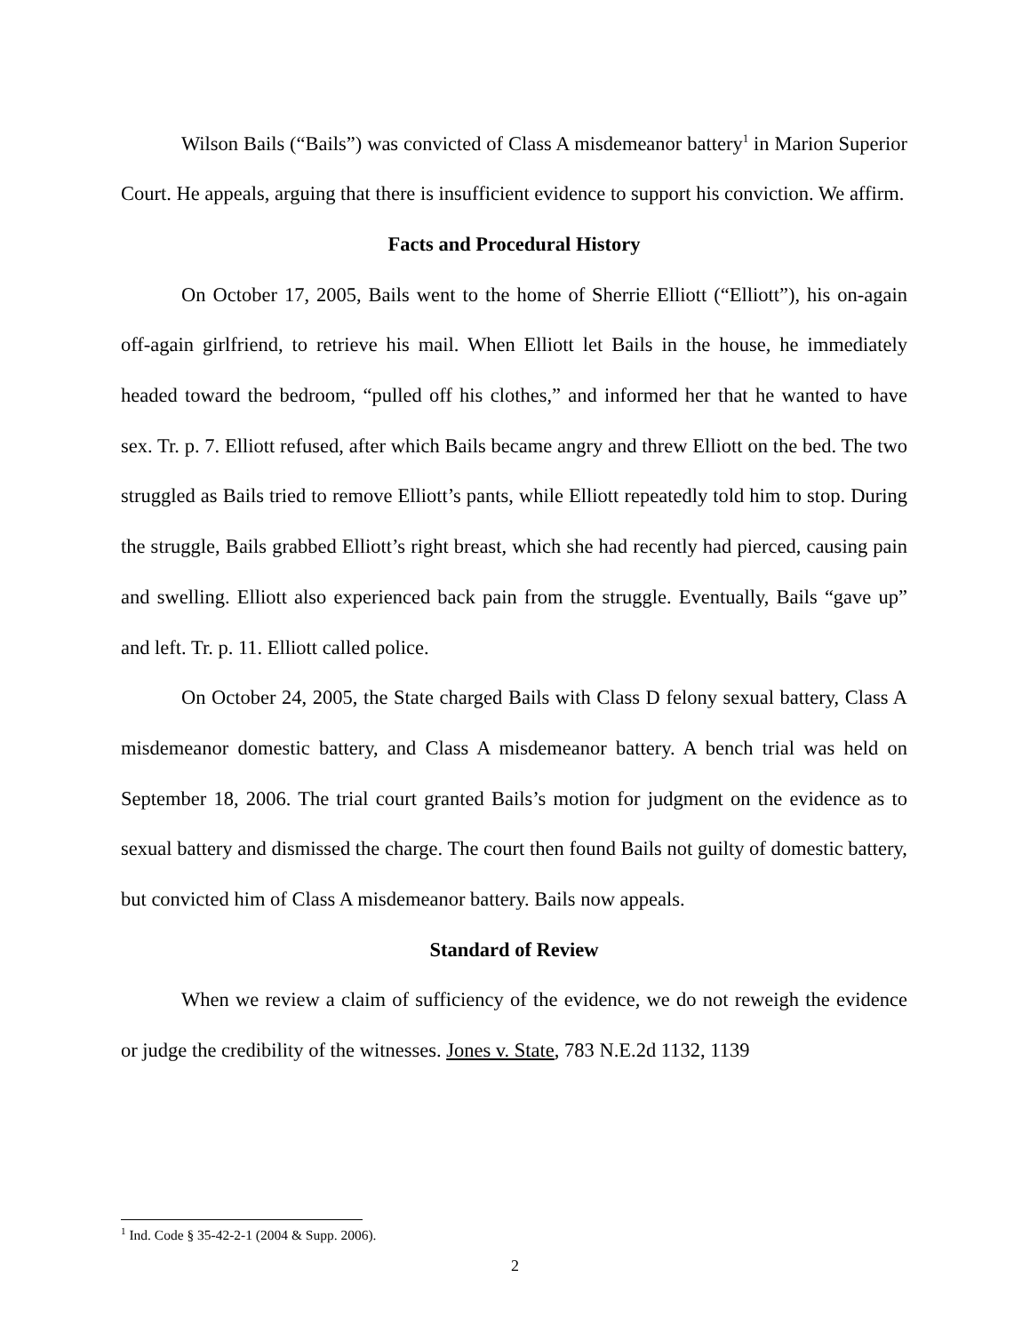Wilson Bails (“Bails”) was convicted of Class A misdemeanor battery<sup>1</sup> in Marion Superior Court. He appeals, arguing that there is insufficient evidence to support his conviction. We affirm.
Facts and Procedural History
On October 17, 2005, Bails went to the home of Sherrie Elliott (“Elliott”), his on-again off-again girlfriend, to retrieve his mail. When Elliott let Bails in the house, he immediately headed toward the bedroom, “pulled off his clothes,” and informed her that he wanted to have sex. Tr. p. 7. Elliott refused, after which Bails became angry and threw Elliott on the bed. The two struggled as Bails tried to remove Elliott’s pants, while Elliott repeatedly told him to stop. During the struggle, Bails grabbed Elliott’s right breast, which she had recently had pierced, causing pain and swelling. Elliott also experienced back pain from the struggle. Eventually, Bails “gave up” and left. Tr. p. 11. Elliott called police.
On October 24, 2005, the State charged Bails with Class D felony sexual battery, Class A misdemeanor domestic battery, and Class A misdemeanor battery. A bench trial was held on September 18, 2006. The trial court granted Bails’s motion for judgment on the evidence as to sexual battery and dismissed the charge. The court then found Bails not guilty of domestic battery, but convicted him of Class A misdemeanor battery. Bails now appeals.
Standard of Review
When we review a claim of sufficiency of the evidence, we do not reweigh the evidence or judge the credibility of the witnesses. Jones v. State, 783 N.E.2d 1132, 1139
<sup>1</sup> Ind. Code § 35-42-2-1 (2004 & Supp. 2006).
2